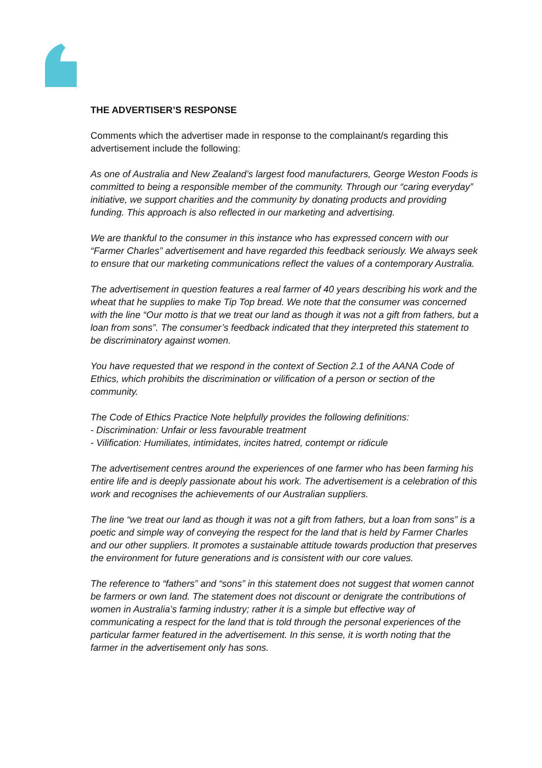THE ADVERTISER’S RESPONSE
Comments which the advertiser made in response to the complainant/s regarding this advertisement include the following:
As one of Australia and New Zealand’s largest food manufacturers, George Weston Foods is committed to being a responsible member of the community. Through our “caring everyday” initiative, we support charities and the community by donating products and providing funding. This approach is also reflected in our marketing and advertising.
We are thankful to the consumer in this instance who has expressed concern with our “Farmer Charles” advertisement and have regarded this feedback seriously. We always seek to ensure that our marketing communications reflect the values of a contemporary Australia.
The advertisement in question features a real farmer of 40 years describing his work and the wheat that he supplies to make Tip Top bread. We note that the consumer was concerned with the line “Our motto is that we treat our land as though it was not a gift from fathers, but a loan from sons”. The consumer’s feedback indicated that they interpreted this statement to be discriminatory against women.
You have requested that we respond in the context of Section 2.1 of the AANA Code of Ethics, which prohibits the discrimination or vilification of a person or section of the community.
The Code of Ethics Practice Note helpfully provides the following definitions:
- Discrimination: Unfair or less favourable treatment
- Vilification: Humiliates, intimidates, incites hatred, contempt or ridicule
The advertisement centres around the experiences of one farmer who has been farming his entire life and is deeply passionate about his work. The advertisement is a celebration of this work and recognises the achievements of our Australian suppliers.
The line “we treat our land as though it was not a gift from fathers, but a loan from sons” is a poetic and simple way of conveying the respect for the land that is held by Farmer Charles and our other suppliers. It promotes a sustainable attitude towards production that preserves the environment for future generations and is consistent with our core values.
The reference to “fathers” and “sons” in this statement does not suggest that women cannot be farmers or own land. The statement does not discount or denigrate the contributions of women in Australia’s farming industry; rather it is a simple but effective way of communicating a respect for the land that is told through the personal experiences of the particular farmer featured in the advertisement. In this sense, it is worth noting that the farmer in the advertisement only has sons.